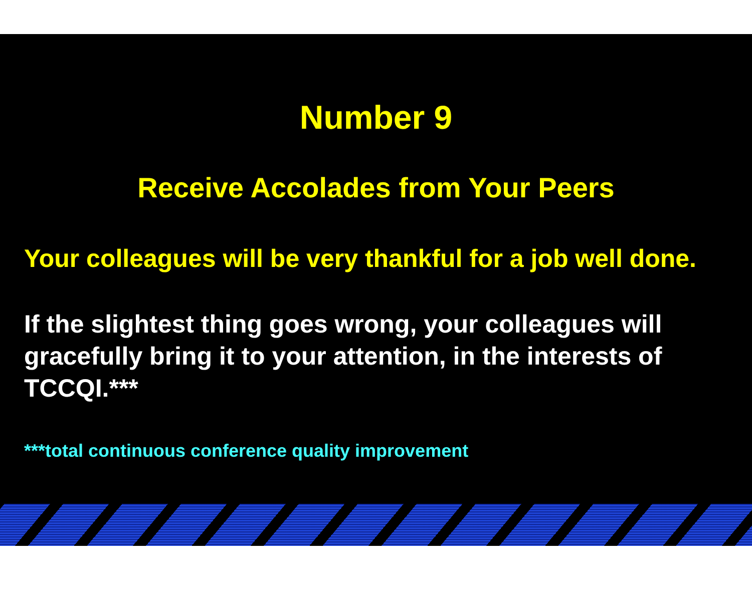Number 9
Receive Accolades from Your Peers
Your colleagues will be very thankful for a job well done.
If the slightest thing goes wrong, your colleagues will gracefully bring it to your attention, in the interests of TCCQI.***
***total continuous conference quality improvement